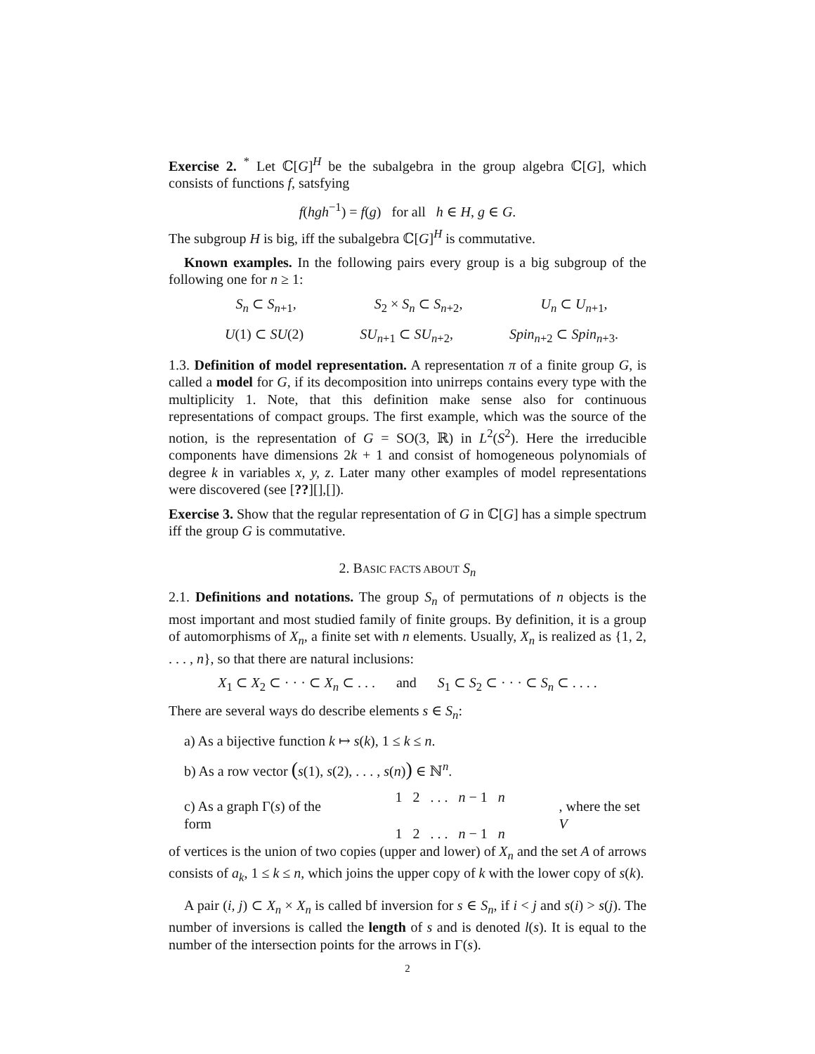Exercise 2. <sup>*</sup> Let ℂ[G]<sup>H</sup> be the subalgebra in the group algebra ℂ[G], which consists of functions f, satsfying
f(hgh<sup>−1</sup>) = f(g) for all h ∈ H, g ∈ G.
The subgroup H is big, iff the subalgebra ℂ[G]<sup>H</sup> is commutative.
Known examples. In the following pairs every group is a big subgroup of the following one for n ≥ 1:
S<sub>n</sub> ⊂ S<sub>n+1</sub>, S<sub>2</sub> × S<sub>n</sub> ⊂ S<sub>n+2</sub>, U<sub>n</sub> ⊂ U<sub>n+1</sub>,
U(1) ⊂ SU(2) SU<sub>n+1</sub> ⊂ SU<sub>n+2</sub>, Spin<sub>n+2</sub> ⊂ Spin<sub>n+3</sub>.
1.3. Definition of model representation. A representation π of a finite group G, is called a model for G, if its decomposition into unirreps contains every type with the multiplicity 1. Note, that this definition make sense also for continuous representations of compact groups. The first example, which was the source of the notion, is the representation of G = SO(3, ℝ) in L<sup>2</sup>(S<sup>2</sup>). Here the irreducible components have dimensions 2k + 1 and consist of homogeneous polynomials of degree k in variables x, y, z. Later many other examples of model representations were discovered (see [??][],[]).
Exercise 3. Show that the regular representation of G in ℂ[G] has a simple spectrum iff the group G is commutative.
2. BASIC FACTS ABOUT S<sub>n</sub>
2.1. Definitions and notations. The group S<sub>n</sub> of permutations of n objects is the most important and most studied family of finite groups. By definition, it is a group of automorphisms of X<sub>n</sub>, a finite set with n elements. Usually, X<sub>n</sub> is realized as {1, 2, . . . , n}, so that there are natural inclusions:
X<sub>1</sub> ⊂ X<sub>2</sub> ⊂ · · · ⊂ X<sub>n</sub> ⊂ . . . and S<sub>1</sub> ⊂ S<sub>2</sub> ⊂ · · · ⊂ S<sub>n</sub> ⊂ . . . .
There are several ways do describe elements s ∈ S<sub>n</sub>:
a) As a bijective function k ↦ s(k), 1 ≤ k ≤ n.
b) As a row vector (s(1), s(2), . . . , s(n)) ∈ ℕ<sup>n</sup>.
c) As a graph Γ(s) of the form 1 2 . . . n − 1 n
1 2 . . . n − 1 n, where the set V
of vertices is the union of two copies (upper and lower) of X<sub>n</sub> and the set A of arrows consists of a<sub>k</sub>, 1 ≤ k ≤ n, which joins the upper copy of k with the lower copy of s(k).
A pair (i, j) ⊂ X<sub>n</sub> × X<sub>n</sub> is called bf inversion for s ∈ S<sub>n</sub>, if i < j and s(i) > s(j). The number of inversions is called the length of s and is denoted l(s). It is equal to the number of the intersection points for the arrows in Γ(s).
2